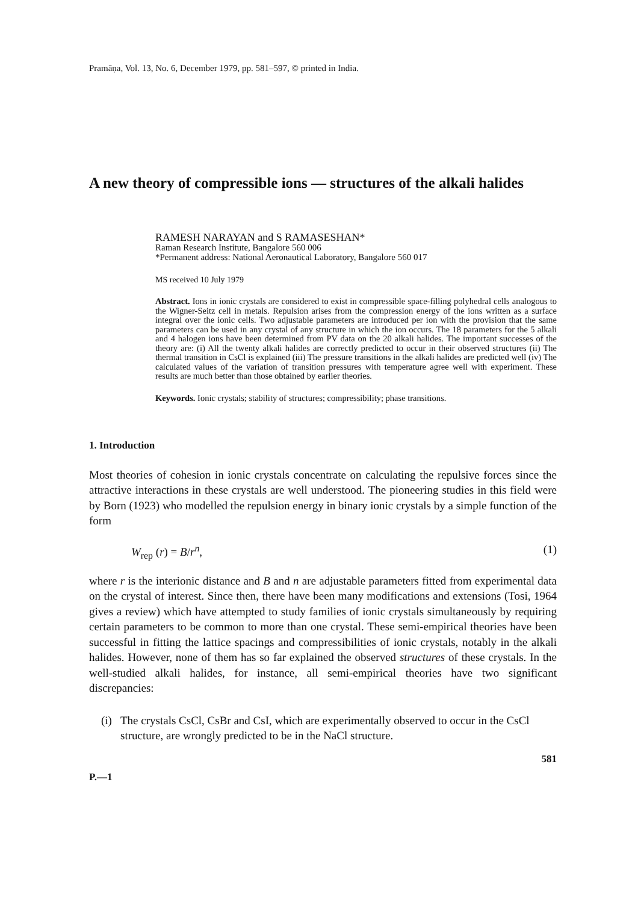Pramāṇa, Vol. 13, No. 6, December 1979, pp. 581–597, © printed in India.
A new theory of compressible ions — structures of the alkali halides
RAMESH NARAYAN and S RAMASESHAN*
Raman Research Institute, Bangalore 560 006
*Permanent address: National Aeronautical Laboratory, Bangalore 560 017
MS received 10 July 1979
Abstract. Ions in ionic crystals are considered to exist in compressible space-filling polyhedral cells analogous to the Wigner-Seitz cell in metals. Repulsion arises from the compression energy of the ions written as a surface integral over the ionic cells. Two adjustable parameters are introduced per ion with the provision that the same parameters can be used in any crystal of any structure in which the ion occurs. The 18 parameters for the 5 alkali and 4 halogen ions have been determined from PV data on the 20 alkali halides. The important successes of the theory are: (i) All the twenty alkali halides are correctly predicted to occur in their observed structures (ii) The thermal transition in CsCl is explained (iii) The pressure transitions in the alkali halides are predicted well (iv) The calculated values of the variation of transition pressures with temperature agree well with experiment. These results are much better than those obtained by earlier theories.
Keywords. Ionic crystals; stability of structures; compressibility; phase transitions.
1. Introduction
Most theories of cohesion in ionic crystals concentrate on calculating the repulsive forces since the attractive interactions in these crystals are well understood. The pioneering studies in this field were by Born (1923) who modelled the repulsion energy in binary ionic crystals by a simple function of the form
W<sub>rep</sub> (r) = B/r<sup>n</sup>, (1)
where r is the interionic distance and B and n are adjustable parameters fitted from experimental data on the crystal of interest. Since then, there have been many modifications and extensions (Tosi, 1964 gives a review) which have attempted to study families of ionic crystals simultaneously by requiring certain parameters to be common to more than one crystal. These semi-empirical theories have been successful in fitting the lattice spacings and compressibilities of ionic crystals, notably in the alkali halides. However, none of them has so far explained the observed structures of these crystals. In the well-studied alkali halides, for instance, all semi-empirical theories have two significant discrepancies:
(i) The crystals CsCl, CsBr and CsI, which are experimentally observed to occur in the CsCl structure, are wrongly predicted to be in the NaCl structure.
581
P.—1